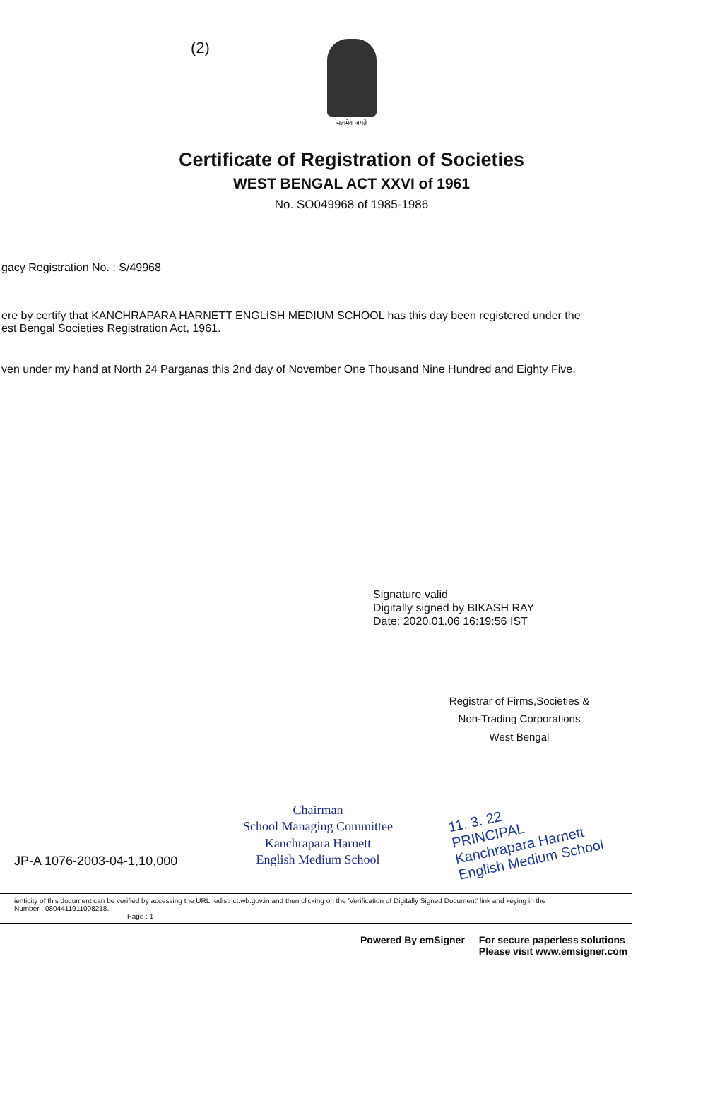(2)
सत्यमेव जयते
Certificate of Registration of Societies
WEST BENGAL ACT XXVI of 1961
No. SO049968 of 1985-1986
gacy Registration No. : S/49968
ere by certify that KANCHRAPARA HARNETT ENGLISH MEDIUM SCHOOL has this day been registered under the
est Bengal Societies Registration Act, 1961.
ven under my hand at North 24 Parganas this 2nd day of November One Thousand Nine Hundred and Eighty Five.
Signature valid
Digitally signed by BIKASH RAY
Date: 2020.01.06 16:19:56 IST
Registrar of Firms,Societies &
Non-Trading Corporations
West Bengal
JP-A 1076-2003-04-1,10,000
Chairman
School Managing Committee
Kanchrapara Harnett
English Medium School
11. 3. 22
PRINCIPAL
Kanchrapara Harnett
English Medium School
ienticity of this document can be verified by accessing the URL: edistrict.wb.gov.in and then clicking on the 'Verification of Digitally Signed Document' link and keying in the
Number : 0804411911008218.
Page : 1
Powered By emSigner For secure paperless solutions
Please visit www.emsigner.com